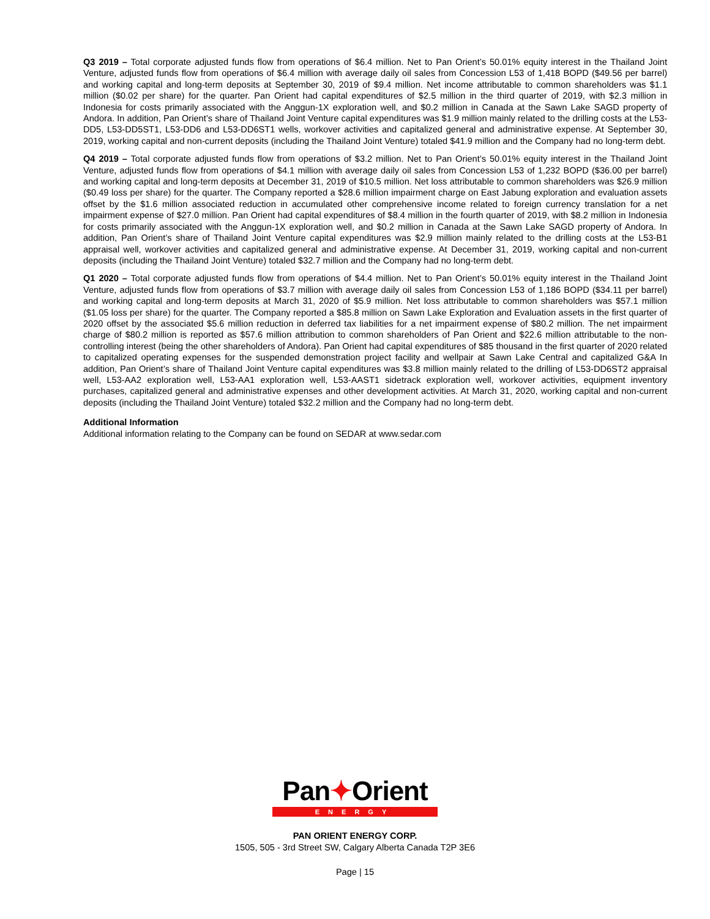Q3 2019 – Total corporate adjusted funds flow from operations of $6.4 million. Net to Pan Orient’s 50.01% equity interest in the Thailand Joint Venture, adjusted funds flow from operations of $6.4 million with average daily oil sales from Concession L53 of 1,418 BOPD ($49.56 per barrel) and working capital and long-term deposits at September 30, 2019 of $9.4 million. Net income attributable to common shareholders was $1.1 million ($0.02 per share) for the quarter. Pan Orient had capital expenditures of $2.5 million in the third quarter of 2019, with $2.3 million in Indonesia for costs primarily associated with the Anggun-1X exploration well, and $0.2 million in Canada at the Sawn Lake SAGD property of Andora. In addition, Pan Orient’s share of Thailand Joint Venture capital expenditures was $1.9 million mainly related to the drilling costs at the L53-DD5, L53-DD5ST1, L53-DD6 and L53-DD6ST1 wells, workover activities and capitalized general and administrative expense. At September 30, 2019, working capital and non-current deposits (including the Thailand Joint Venture) totaled $41.9 million and the Company had no long-term debt.
Q4 2019 – Total corporate adjusted funds flow from operations of $3.2 million. Net to Pan Orient’s 50.01% equity interest in the Thailand Joint Venture, adjusted funds flow from operations of $4.1 million with average daily oil sales from Concession L53 of 1,232 BOPD ($36.00 per barrel) and working capital and long-term deposits at December 31, 2019 of $10.5 million. Net loss attributable to common shareholders was $26.9 million ($0.49 loss per share) for the quarter. The Company reported a $28.6 million impairment charge on East Jabung exploration and evaluation assets offset by the $1.6 million associated reduction in accumulated other comprehensive income related to foreign currency translation for a net impairment expense of $27.0 million. Pan Orient had capital expenditures of $8.4 million in the fourth quarter of 2019, with $8.2 million in Indonesia for costs primarily associated with the Anggun-1X exploration well, and $0.2 million in Canada at the Sawn Lake SAGD property of Andora. In addition, Pan Orient’s share of Thailand Joint Venture capital expenditures was $2.9 million mainly related to the drilling costs at the L53-B1 appraisal well, workover activities and capitalized general and administrative expense. At December 31, 2019, working capital and non-current deposits (including the Thailand Joint Venture) totaled $32.7 million and the Company had no long-term debt.
Q1 2020 – Total corporate adjusted funds flow from operations of $4.4 million. Net to Pan Orient’s 50.01% equity interest in the Thailand Joint Venture, adjusted funds flow from operations of $3.7 million with average daily oil sales from Concession L53 of 1,186 BOPD ($34.11 per barrel) and working capital and long-term deposits at March 31, 2020 of $5.9 million. Net loss attributable to common shareholders was $57.1 million ($1.05 loss per share) for the quarter. The Company reported a $85.8 million on Sawn Lake Exploration and Evaluation assets in the first quarter of 2020 offset by the associated $5.6 million reduction in deferred tax liabilities for a net impairment expense of $80.2 million. The net impairment charge of $80.2 million is reported as $57.6 million attribution to common shareholders of Pan Orient and $22.6 million attributable to the non-controlling interest (being the other shareholders of Andora). Pan Orient had capital expenditures of $85 thousand in the first quarter of 2020 related to capitalized operating expenses for the suspended demonstration project facility and wellpair at Sawn Lake Central and capitalized G&A In addition, Pan Orient’s share of Thailand Joint Venture capital expenditures was $3.8 million mainly related to the drilling of L53-DD6ST2 appraisal well, L53-AA2 exploration well, L53-AA1 exploration well, L53-AAST1 sidetrack exploration well, workover activities, equipment inventory purchases, capitalized general and administrative expenses and other development activities. At March 31, 2020, working capital and non-current deposits (including the Thailand Joint Venture) totaled $32.2 million and the Company had no long-term debt.
Additional Information
Additional information relating to the Company can be found on SEDAR at www.sedar.com
Pan✦Orient
ENERGY
PAN ORIENT ENERGY CORP.
1505, 505 - 3rd Street SW, Calgary Alberta Canada T2P 3E6
Page | 15